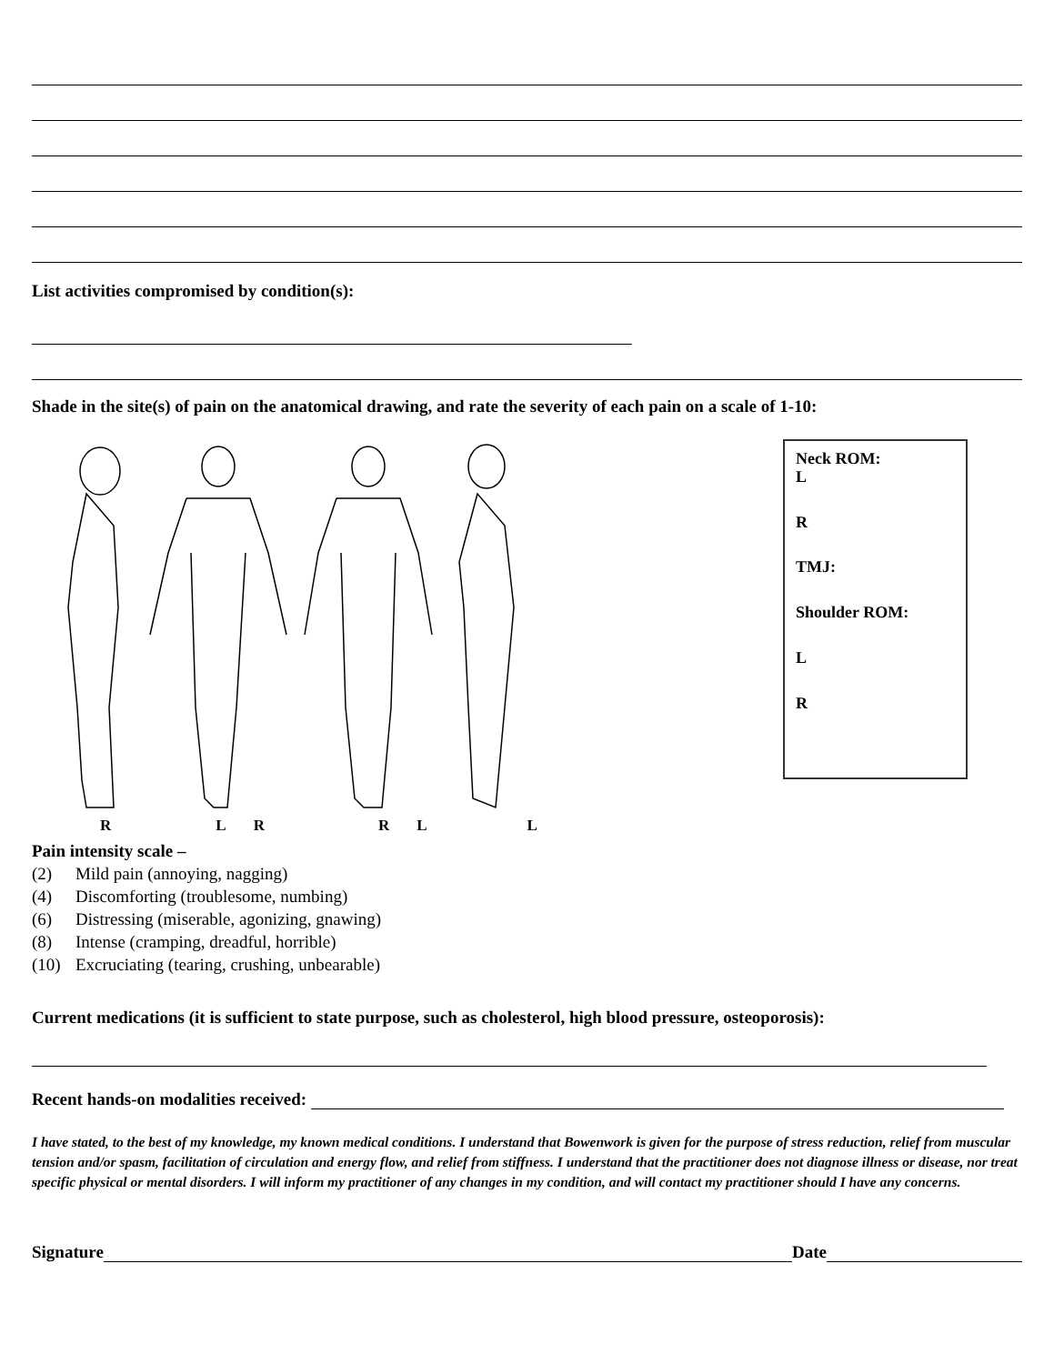List activities compromised by condition(s):
Shade in the site(s) of pain on the anatomical drawing, and rate the severity of each pain on a scale of 1-10:
Neck ROM:
L
R
TMJ:
Shoulder ROM:
L
R
RLRRLL
Pain intensity scale –
(2) Mild pain (annoying, nagging)
(4) Discomforting (troublesome, numbing)
(6) Distressing (miserable, agonizing, gnawing)
(8) Intense (cramping, dreadful, horrible)
(10) Excruciating (tearing, crushing, unbearable)
Current medications (it is sufficient to state purpose, such as cholesterol, high blood pressure, osteoporosis):
Recent hands-on modalities received:
I have stated, to the best of my knowledge, my known medical conditions. I understand that Bowenwork is given for the purpose of stress reduction, relief from muscular tension and/or spasm, facilitation of circulation and energy flow, and relief from stiffness. I understand that the practitioner does not diagnose illness or disease, nor treat specific physical or mental disorders. I will inform my practitioner of any changes in my condition, and will contact my practitioner should I have any concerns.
Signature Date